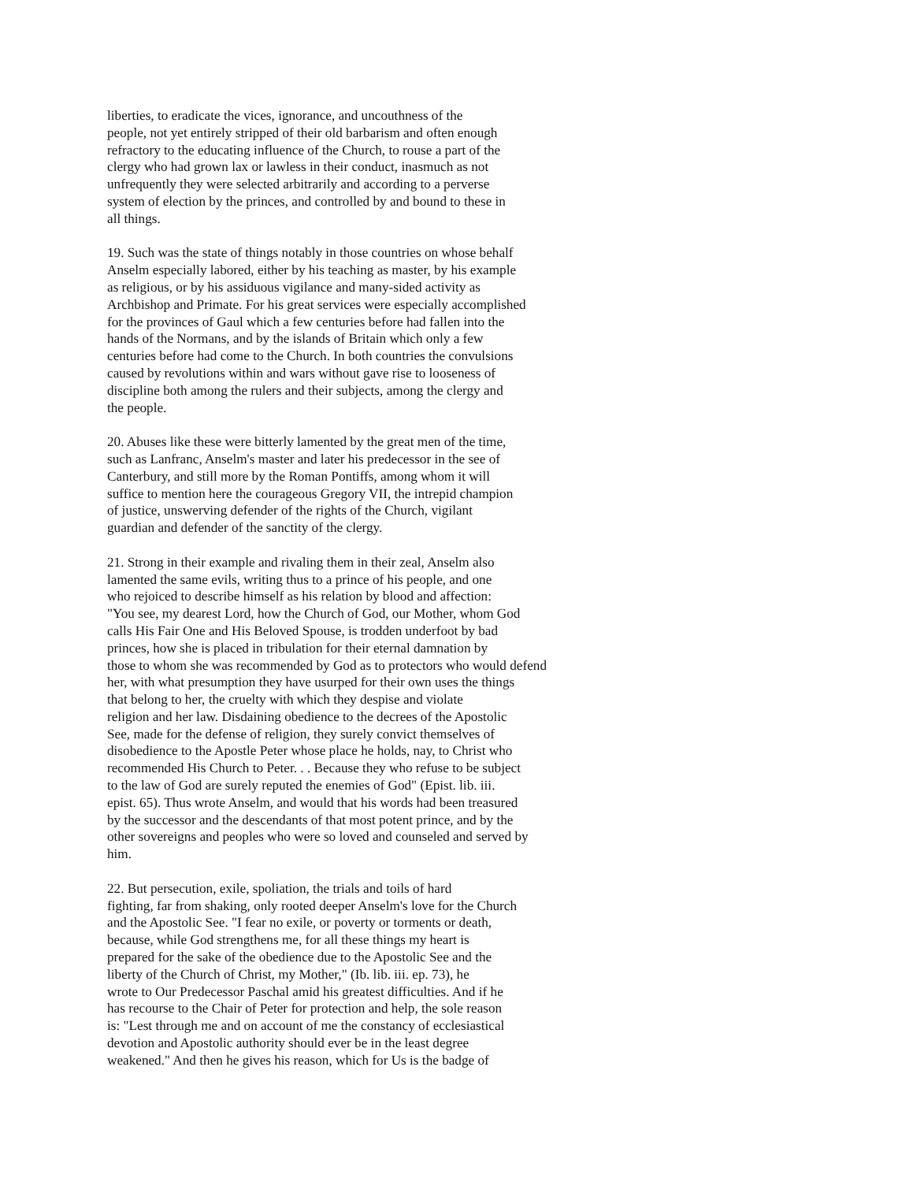liberties, to eradicate the vices, ignorance, and uncouthness of the
people, not yet entirely stripped of their old barbarism and often enough
refractory to the educating influence of the Church, to rouse a part of the
clergy who had grown lax or lawless in their conduct, inasmuch as not
unfrequently they were selected arbitrarily and according to a perverse
system of election by the princes, and controlled by and bound to these in
all things.
19. Such was the state of things notably in those countries on whose behalf
Anselm especially labored, either by his teaching as master, by his example
as religious, or by his assiduous vigilance and many-sided activity as
Archbishop and Primate. For his great services were especially accomplished
for the provinces of Gaul which a few centuries before had fallen into the
hands of the Normans, and by the islands of Britain which only a few
centuries before had come to the Church. In both countries the convulsions
caused by revolutions within and wars without gave rise to looseness of
discipline both among the rulers and their subjects, among the clergy and
the people.
20. Abuses like these were bitterly lamented by the great men of the time,
such as Lanfranc, Anselm's master and later his predecessor in the see of
Canterbury, and still more by the Roman Pontiffs, among whom it will
suffice to mention here the courageous Gregory VII, the intrepid champion
of justice, unswerving defender of the rights of the Church, vigilant
guardian and defender of the sanctity of the clergy.
21. Strong in their example and rivaling them in their zeal, Anselm also
lamented the same evils, writing thus to a prince of his people, and one
who rejoiced to describe himself as his relation by blood and affection:
"You see, my dearest Lord, how the Church of God, our Mother, whom God
calls His Fair One and His Beloved Spouse, is trodden underfoot by bad
princes, how she is placed in tribulation for their eternal damnation by
those to whom she was recommended by God as to protectors who would defend
her, with what presumption they have usurped for their own uses the things
that belong to her, the cruelty with which they despise and violate
religion and her law. Disdaining obedience to the decrees of the Apostolic
See, made for the defense of religion, they surely convict themselves of
disobedience to the Apostle Peter whose place he holds, nay, to Christ who
recommended His Church to Peter. . . Because they who refuse to be subject
to the law of God are surely reputed the enemies of God" (Epist. lib. iii.
epist. 65). Thus wrote Anselm, and would that his words had been treasured
by the successor and the descendants of that most potent prince, and by the
other sovereigns and peoples who were so loved and counseled and served by
him.
22. But persecution, exile, spoliation, the trials and toils of hard
fighting, far from shaking, only rooted deeper Anselm's love for the Church
and the Apostolic See. "I fear no exile, or poverty or torments or death,
because, while God strengthens me, for all these things my heart is
prepared for the sake of the obedience due to the Apostolic See and the
liberty of the Church of Christ, my Mother," (Ib. lib. iii. ep. 73), he
wrote to Our Predecessor Paschal amid his greatest difficulties. And if he
has recourse to the Chair of Peter for protection and help, the sole reason
is: "Lest through me and on account of me the constancy of ecclesiastical
devotion and Apostolic authority should ever be in the least degree
weakened." And then he gives his reason, which for Us is the badge of